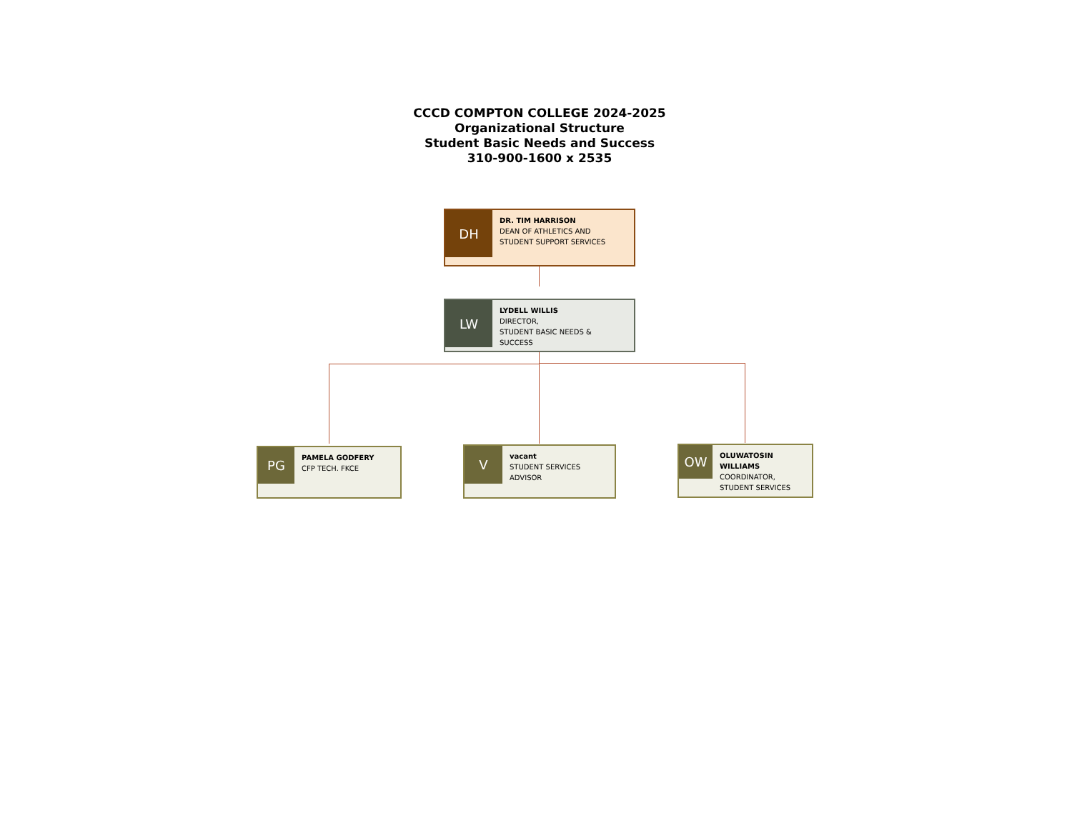CCCD COMPTON COLLEGE 2024-2025
Organizational Structure
Student Basic Needs and Success
310-900-1600 x 2535
DH
DR. TIM HARRISON
DEAN OF ATHLETICS AND
STUDENT SUPPORT SERVICES
LW
LYDELL WILLIS
DIRECTOR,
STUDENT BASIC NEEDS & SUCCESS
PG
PAMELA GODFERY
CFP TECH. FKCE
V
vacant
STUDENT SERVICES
ADVISOR
OW
OLUWATOSIN WILLIAMS
COORDINATOR,
STUDENT SERVICES